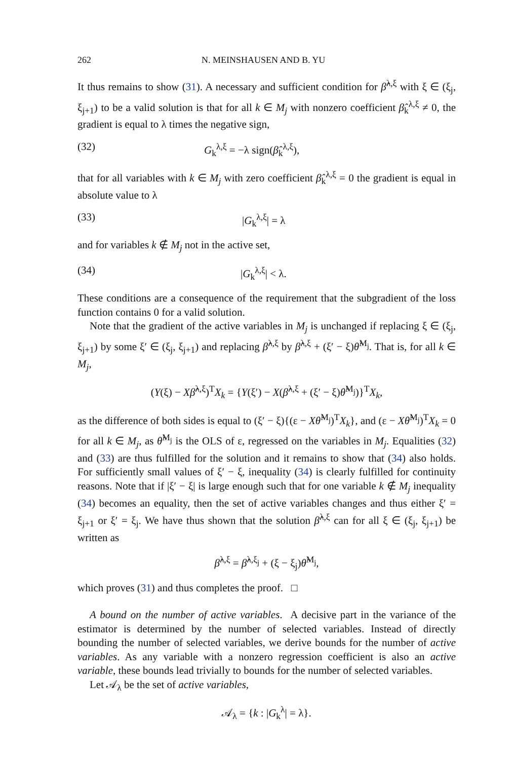262 N. MEINSHAUSEN AND B. YU
It thus remains to show (31). A necessary and sufficient condition for β̂<sup>λ,ξ</sup> with ξ ∈ (ξ<sub>j</sub>, ξ<sub>j+1</sub>) to be a valid solution is that for all k ∈ M<sub>j</sub> with nonzero coefficient β̂<sub>k</sub><sup>λ,ξ</sup> ≠ 0, the gradient is equal to λ times the negative sign,
(32) G<sub>k</sub><sup>λ,ξ</sup> = −λ sign(β̂<sub>k</sub><sup>λ,ξ</sup>),
that for all variables with k ∈ M<sub>j</sub> with zero coefficient β̂<sub>k</sub><sup>λ,ξ</sup> = 0 the gradient is equal in absolute value to λ
(33) |G<sub>k</sub><sup>λ,ξ</sup>| = λ
and for variables k ∉ M<sub>j</sub> not in the active set,
(34) |G<sub>k</sub><sup>λ,ξ</sup>| < λ.
These conditions are a consequence of the requirement that the subgradient of the loss function contains 0 for a valid solution.
Note that the gradient of the active variables in M<sub>j</sub> is unchanged if replacing ξ ∈ (ξ<sub>j</sub>, ξ<sub>j+1</sub>) by some ξ′ ∈ (ξ<sub>j</sub>, ξ<sub>j+1</sub>) and replacing β̂<sup>λ,ξ</sup> by β̂<sup>λ,ξ</sup> + (ξ′ − ξ)θ̂<sup>M<sub>j</sub></sup>. That is, for all k ∈ M<sub>j</sub>,
(Y(ξ) − Xβ̂<sup>λ,ξ</sup>)<sup>T</sup>X<sub>k</sub> = {Y(ξ′) − X(β̂<sup>λ,ξ</sup> + (ξ′ − ξ)θ̂<sup>M<sub>j</sub></sup>)}<sup>T</sup>X<sub>k</sub>,
as the difference of both sides is equal to (ξ′ − ξ){(ε − Xθ̂<sup>M<sub>j</sub></sup>)<sup>T</sup>X<sub>k</sub>}, and (ε − Xθ̂<sup>M<sub>j</sub></sup>)<sup>T</sup>X<sub>k</sub> = 0 for all k ∈ M<sub>j</sub>, as θ̂<sup>M<sub>j</sub></sup> is the OLS of ε, regressed on the variables in M<sub>j</sub>. Equalities (32) and (33) are thus fulfilled for the solution and it remains to show that (34) also holds. For sufficiently small values of ξ′ − ξ, inequality (34) is clearly fulfilled for continuity reasons. Note that if |ξ′ − ξ| is large enough such that for one variable k ∉ M<sub>j</sub> inequality (34) becomes an equality, then the set of active variables changes and thus either ξ′ = ξ<sub>j+1</sub> or ξ′ = ξ<sub>j</sub>. We have thus shown that the solution β̂<sup>λ,ξ</sup> can for all ξ ∈ (ξ<sub>j</sub>, ξ<sub>j+1</sub>) be written as
β̂<sup>λ,ξ</sup> = β̂<sup>λ,ξ<sub>j</sub></sup> + (ξ − ξ<sub>j</sub>)θ̂<sup>M<sub>j</sub></sup>,
which proves (31) and thus completes the proof. □
A bound on the number of active variables. A decisive part in the variance of the estimator is determined by the number of selected variables. Instead of directly bounding the number of selected variables, we derive bounds for the number of active variables. As any variable with a nonzero regression coefficient is also an active variable, these bounds lead trivially to bounds for the number of selected variables.
Let 𝒜<sub>λ</sub> be the set of active variables,
𝒜<sub>λ</sub> = {k : |G<sub>k</sub><sup>λ</sup>| = λ}.